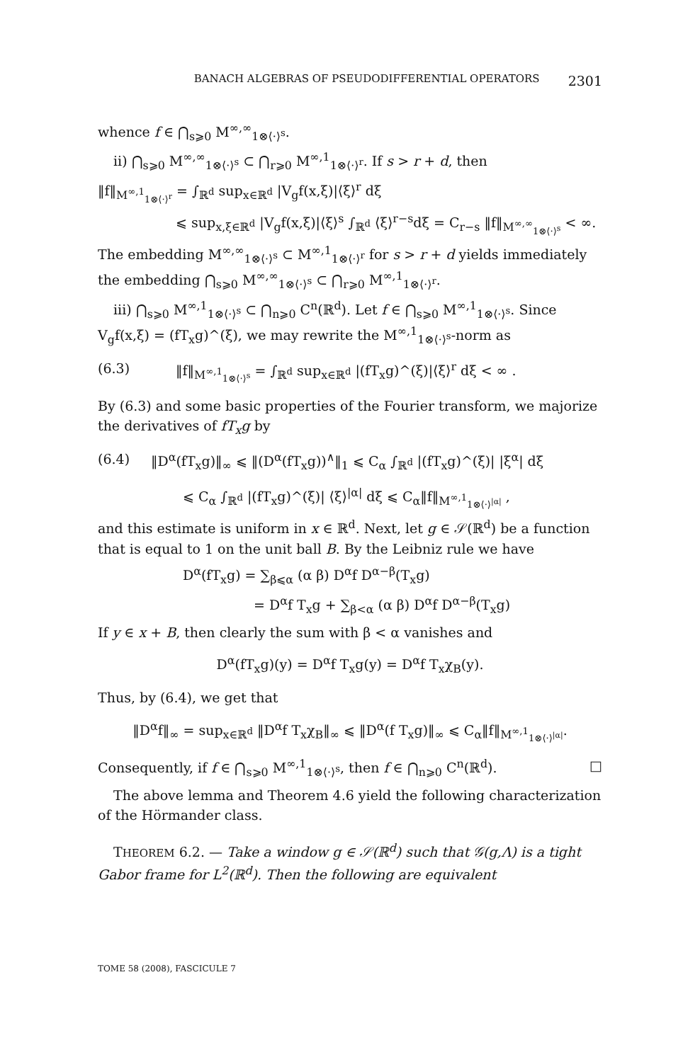BANACH ALGEBRAS OF PSEUDODIFFERENTIAL OPERATORS 2301
whence f ∈ ⋂<sub>s⩾0</sub> M<sup>∞,∞</sup><sub>1⊗⟨·⟩<sup>s</sup></sub>.
ii) ⋂<sub>s⩾0</sub> M<sup>∞,∞</sup><sub>1⊗⟨·⟩<sup>s</sup></sub> ⊂ ⋂<sub>r⩾0</sub> M<sup>∞,1</sup><sub>1⊗⟨·⟩<sup>r</sup></sub>. If s > r + d, then
‖f‖<sub>M<sup>∞,1</sup><sub>1⊗⟨·⟩<sup>r</sup></sub></sub> = ∫<sub>ℝ<sup>d</sup></sub> sup<sub>x∈ℝ<sup>d</sup></sub> |V<sub>g</sub>f(x,ξ)|⟨ξ⟩<sup>r</sup> dξ
⩽ sup<sub>x,ξ∈ℝ<sup>d</sup></sub> |V<sub>g</sub>f(x,ξ)|⟨ξ⟩<sup>s</sup> ∫<sub>ℝ<sup>d</sup></sub> ⟨ξ⟩<sup>r−s</sup>dξ = C<sub>r−s</sub> ‖f‖<sub>M<sup>∞,∞</sup><sub>1⊗⟨·⟩<sup>s</sup></sub></sub> < ∞.
The embedding M<sup>∞,∞</sup><sub>1⊗⟨·⟩<sup>s</sup></sub> ⊂ M<sup>∞,1</sup><sub>1⊗⟨·⟩<sup>r</sup></sub> for s > r + d yields immediately the embedding ⋂<sub>s⩾0</sub> M<sup>∞,∞</sup><sub>1⊗⟨·⟩<sup>s</sup></sub> ⊂ ⋂<sub>r⩾0</sub> M<sup>∞,1</sup><sub>1⊗⟨·⟩<sup>r</sup></sub>.
iii) ⋂<sub>s⩾0</sub> M<sup>∞,1</sup><sub>1⊗⟨·⟩<sup>s</sup></sub> ⊂ ⋂<sub>n⩾0</sub> C<sup>n</sup>(ℝ<sup>d</sup>). Let f ∈ ⋂<sub>s⩾0</sub> M<sup>∞,1</sup><sub>1⊗⟨·⟩<sup>s</sup></sub>. Since V<sub>g</sub>f(x,ξ) = (fT<sub>x</sub>g)^(ξ), we may rewrite the M<sup>∞,1</sup><sub>1⊗⟨·⟩<sup>s</sup></sub>-norm as
(6.3) ‖f‖<sub>M<sup>∞,1</sup><sub>1⊗⟨·⟩<sup>s</sup></sub></sub> = ∫<sub>ℝ<sup>d</sup></sub> sup<sub>x∈ℝ<sup>d</sup></sub> |(fT<sub>x</sub>g)^(ξ)|⟨ξ⟩<sup>r</sup> dξ < ∞ .
By (6.3) and some basic properties of the Fourier transform, we majorize the derivatives of fT<sub>x</sub>g by
(6.4) ‖D<sup>α</sup>(fT<sub>x</sub>g)‖<sub>∞</sub> ⩽ ‖(D<sup>α</sup>(fT<sub>x</sub>g))<sup>∧</sup>‖<sub>1</sub> ⩽ C<sub>α</sub> ∫<sub>ℝ<sup>d</sup></sub> |(fT<sub>x</sub>g)^(ξ)| |ξ<sup>α</sup>| dξ
⩽ C<sub>α</sub> ∫<sub>ℝ<sup>d</sup></sub> |(fT<sub>x</sub>g)^(ξ)| ⟨ξ⟩<sup>|α|</sup> dξ ⩽ C<sub>α</sub>‖f‖<sub>M<sup>∞,1</sup><sub>1⊗⟨·⟩<sup>|α|</sup></sub></sub> ,
and this estimate is uniform in x ∈ ℝ<sup>d</sup>. Next, let g ∈ 𝒮(ℝ<sup>d</sup>) be a function that is equal to 1 on the unit ball B. By the Leibniz rule we have
D<sup>α</sup>(fT<sub>x</sub>g) = ∑<sub>β⩽α</sub> (α β) D<sup>α</sup>f D<sup>α−β</sup>(T<sub>x</sub>g)
= D<sup>α</sup>f T<sub>x</sub>g + ∑<sub>β<α</sub> (α β) D<sup>α</sup>f D<sup>α−β</sup>(T<sub>x</sub>g)
If y ∈ x + B, then clearly the sum with β < α vanishes and
D<sup>α</sup>(fT<sub>x</sub>g)(y) = D<sup>α</sup>f T<sub>x</sub>g(y) = D<sup>α</sup>f T<sub>x</sub>χ<sub>B</sub>(y).
Thus, by (6.4), we get that
‖D<sup>α</sup>f‖<sub>∞</sub> = sup<sub>x∈ℝ<sup>d</sup></sub> ‖D<sup>α</sup>f T<sub>x</sub>χ<sub>B</sub>‖<sub>∞</sub> ⩽ ‖D<sup>α</sup>(f T<sub>x</sub>g)‖<sub>∞</sub> ⩽ C<sub>α</sub>‖f‖<sub>M<sup>∞,1</sup><sub>1⊗⟨·⟩<sup>|α|</sup></sub></sub>.
Consequently, if f ∈ ⋂<sub>s⩾0</sub> M<sup>∞,1</sup><sub>1⊗⟨·⟩<sup>s</sup></sub>, then f ∈ ⋂<sub>n⩾0</sub> C<sup>n</sup>(ℝ<sup>d</sup>). □
The above lemma and Theorem 4.6 yield the following characterization of the Hörmander class.
THEOREM 6.2. — Take a window g ∈ 𝒮(ℝ<sup>d</sup>) such that 𝒢(g,Λ) is a tight Gabor frame for L<sup>2</sup>(ℝ<sup>d</sup>). Then the following are equivalent
TOME 58 (2008), FASCICULE 7